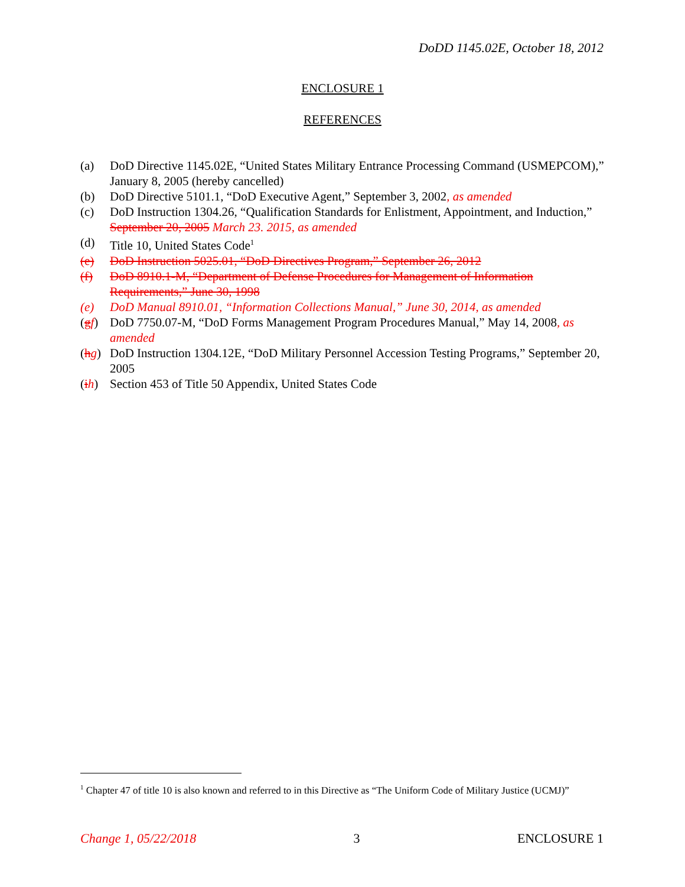DoDD 1145.02E, October 18, 2012
ENCLOSURE 1
REFERENCES
(a) DoD Directive 1145.02E, “United States Military Entrance Processing Command (USMEPCOM),” January 8, 2005 (hereby cancelled)
(b) DoD Directive 5101.1, “DoD Executive Agent,” September 3, 2002, as amended
(c) DoD Instruction 1304.26, “Qualification Standards for Enlistment, Appointment, and Induction,” September 20, 2005 March 23. 2015, as amended
(d) Title 10, United States Code<sup>1</sup>
(e) DoD Instruction 5025.01, “DoD Directives Program,” September 26, 2012
(f) DoD 8910.1-M, “Department of Defense Procedures for Management of Information Requirements,” June 30, 1998
(e) DoD Manual 8910.01, “Information Collections Manual,” June 30, 2014, as amended
(gf) DoD 7750.07-M, “DoD Forms Management Program Procedures Manual,” May 14, 2008, as amended
(hg) DoD Instruction 1304.12E, “DoD Military Personnel Accession Testing Programs,” September 20, 2005
(ih) Section 453 of Title 50 Appendix, United States Code
<sup>1</sup> Chapter 47 of title 10 is also known and referred to in this Directive as “The Uniform Code of Military Justice (UCMJ)”
Change 1, 05/22/2018 3 ENCLOSURE 1